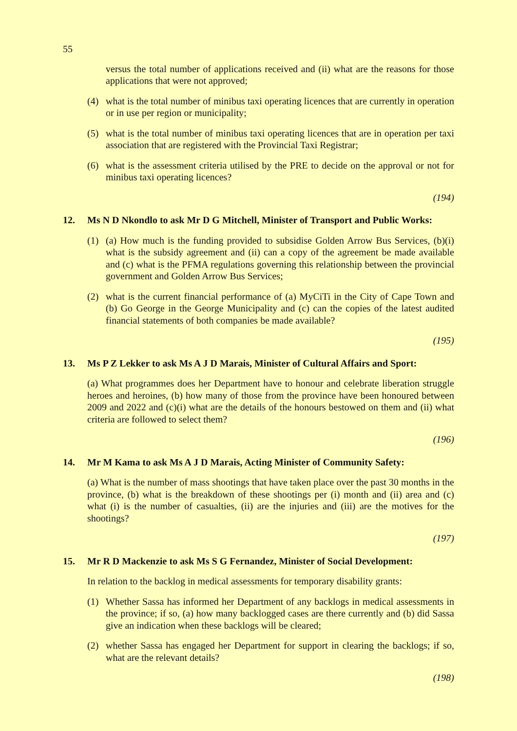55
versus the total number of applications received and (ii) what are the reasons for those applications that were not approved;
(4) what is the total number of minibus taxi operating licences that are currently in operation or in use per region or municipality;
(5) what is the total number of minibus taxi operating licences that are in operation per taxi association that are registered with the Provincial Taxi Registrar;
(6) what is the assessment criteria utilised by the PRE to decide on the approval or not for minibus taxi operating licences?
(194)
12. Ms N D Nkondlo to ask Mr D G Mitchell, Minister of Transport and Public Works:
(1) (a) How much is the funding provided to subsidise Golden Arrow Bus Services, (b)(i) what is the subsidy agreement and (ii) can a copy of the agreement be made available and (c) what is the PFMA regulations governing this relationship between the provincial government and Golden Arrow Bus Services;
(2) what is the current financial performance of (a) MyCiTi in the City of Cape Town and (b) Go George in the George Municipality and (c) can the copies of the latest audited financial statements of both companies be made available?
(195)
13. Ms P Z Lekker to ask Ms A J D Marais, Minister of Cultural Affairs and Sport:
(a) What programmes does her Department have to honour and celebrate liberation struggle heroes and heroines, (b) how many of those from the province have been honoured between 2009 and 2022 and (c)(i) what are the details of the honours bestowed on them and (ii) what criteria are followed to select them?
(196)
14. Mr M Kama to ask Ms A J D Marais, Acting Minister of Community Safety:
(a) What is the number of mass shootings that have taken place over the past 30 months in the province, (b) what is the breakdown of these shootings per (i) month and (ii) area and (c) what (i) is the number of casualties, (ii) are the injuries and (iii) are the motives for the shootings?
(197)
15. Mr R D Mackenzie to ask Ms S G Fernandez, Minister of Social Development:
In relation to the backlog in medical assessments for temporary disability grants:
(1) Whether Sassa has informed her Department of any backlogs in medical assessments in the province; if so, (a) how many backlogged cases are there currently and (b) did Sassa give an indication when these backlogs will be cleared;
(2) whether Sassa has engaged her Department for support in clearing the backlogs; if so, what are the relevant details?
(198)